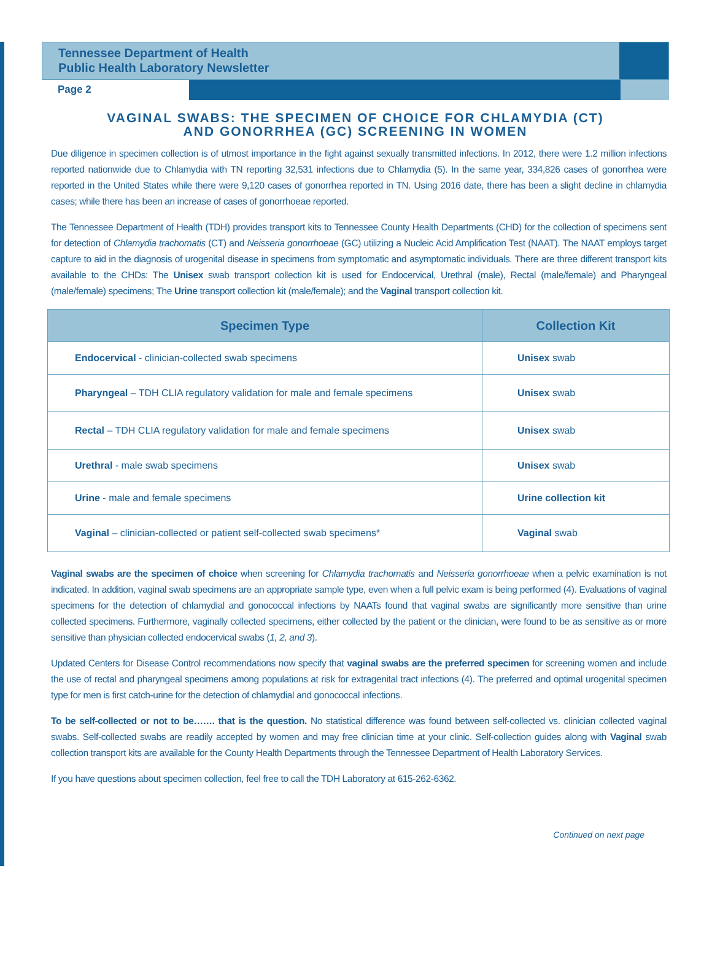Tennessee Department of Health
Public Health Laboratory Newsletter
Page 2
VAGINAL SWABS: THE SPECIMEN OF CHOICE FOR CHLAMYDIA (CT)
AND GONORRHEA (GC) SCREENING IN WOMEN
Due diligence in specimen collection is of utmost importance in the fight against sexually transmitted infections. In 2012, there were 1.2 million infections reported nationwide due to Chlamydia with TN reporting 32,531 infections due to Chlamydia (5). In the same year, 334,826 cases of gonorrhea were reported in the United States while there were 9,120 cases of gonorrhea reported in TN. Using 2016 date, there has been a slight decline in chlamydia cases; while there has been an increase of cases of gonorrhoeae reported.
The Tennessee Department of Health (TDH) provides transport kits to Tennessee County Health Departments (CHD) for the collection of specimens sent for detection of Chlamydia trachomatis (CT) and Neisseria gonorrhoeae (GC) utilizing a Nucleic Acid Amplification Test (NAAT). The NAAT employs target capture to aid in the diagnosis of urogenital disease in specimens from symptomatic and asymptomatic individuals. There are three different transport kits available to the CHDs: The Unisex swab transport collection kit is used for Endocervical, Urethral (male), Rectal (male/female) and Pharyngeal (male/female) specimens; The Urine transport collection kit (male/female); and the Vaginal transport collection kit.
| Specimen Type | Collection Kit |
| --- | --- |
| Endocervical - clinician-collected swab specimens | Unisex swab |
| Pharyngeal – TDH CLIA regulatory validation for male and female specimens | Unisex swab |
| Rectal – TDH CLIA regulatory validation for male and female specimens | Unisex swab |
| Urethral - male swab specimens | Unisex swab |
| Urine - male and female specimens | Urine collection kit |
| Vaginal – clinician-collected or patient self-collected swab specimens* | Vaginal swab |
Vaginal swabs are the specimen of choice when screening for Chlamydia trachomatis and Neisseria gonorrhoeae when a pelvic examination is not indicated. In addition, vaginal swab specimens are an appropriate sample type, even when a full pelvic exam is being performed (4). Evaluations of vaginal specimens for the detection of chlamydial and gonococcal infections by NAATs found that vaginal swabs are significantly more sensitive than urine collected specimens. Furthermore, vaginally collected specimens, either collected by the patient or the clinician, were found to be as sensitive as or more sensitive than physician collected endocervical swabs (1, 2, and 3).
Updated Centers for Disease Control recommendations now specify that vaginal swabs are the preferred specimen for screening women and include the use of rectal and pharyngeal specimens among populations at risk for extragenital tract infections (4). The preferred and optimal urogenital specimen type for men is first catch-urine for the detection of chlamydial and gonococcal infections.
To be self-collected or not to be……. that is the question. No statistical difference was found between self-collected vs. clinician collected vaginal swabs. Self-collected swabs are readily accepted by women and may free clinician time at your clinic. Self-collection guides along with Vaginal swab collection transport kits are available for the County Health Departments through the Tennessee Department of Health Laboratory Services.
If you have questions about specimen collection, feel free to call the TDH Laboratory at 615-262-6362.
Continued on next page